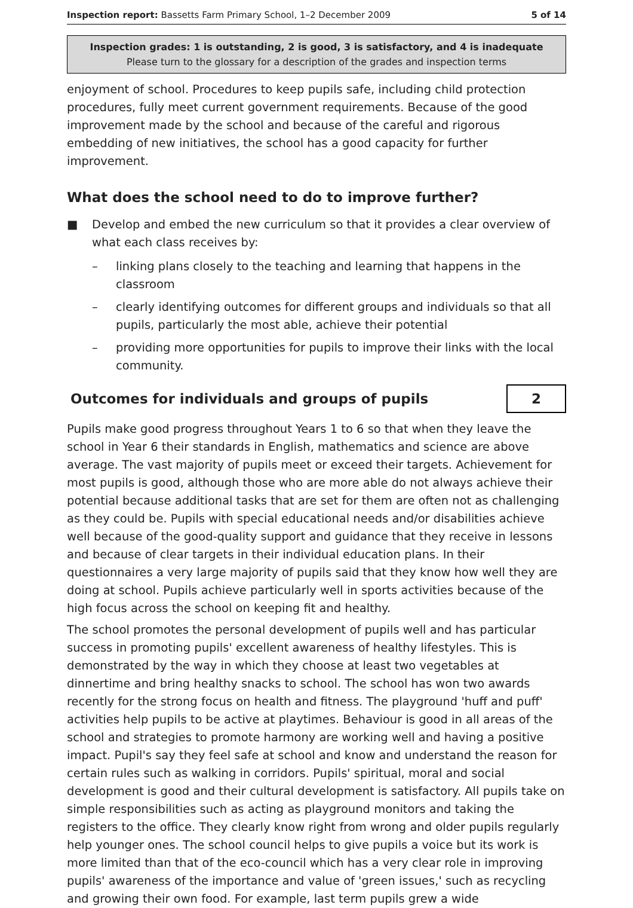Inspection report: Bassetts Farm Primary School, 1–2 December 2009 5 of 14
Inspection grades: 1 is outstanding, 2 is good, 3 is satisfactory, and 4 is inadequate
Please turn to the glossary for a description of the grades and inspection terms
enjoyment of school. Procedures to keep pupils safe, including child protection procedures, fully meet current government requirements. Because of the good improvement made by the school and because of the careful and rigorous embedding of new initiatives, the school has a good capacity for further improvement.
What does the school need to do to improve further?
■ Develop and embed the new curriculum so that it provides a clear overview of what each class receives by:
– linking plans closely to the teaching and learning that happens in the classroom
– clearly identifying outcomes for different groups and individuals so that all pupils, particularly the most able, achieve their potential
– providing more opportunities for pupils to improve their links with the local community.
Outcomes for individuals and groups of pupils
2
Pupils make good progress throughout Years 1 to 6 so that when they leave the school in Year 6 their standards in English, mathematics and science are above average. The vast majority of pupils meet or exceed their targets. Achievement for most pupils is good, although those who are more able do not always achieve their potential because additional tasks that are set for them are often not as challenging as they could be. Pupils with special educational needs and/or disabilities achieve well because of the good-quality support and guidance that they receive in lessons and because of clear targets in their individual education plans. In their questionnaires a very large majority of pupils said that they know how well they are doing at school. Pupils achieve particularly well in sports activities because of the high focus across the school on keeping fit and healthy.
The school promotes the personal development of pupils well and has particular success in promoting pupils' excellent awareness of healthy lifestyles. This is demonstrated by the way in which they choose at least two vegetables at dinnertime and bring healthy snacks to school. The school has won two awards recently for the strong focus on health and fitness. The playground 'huff and puff' activities help pupils to be active at playtimes. Behaviour is good in all areas of the school and strategies to promote harmony are working well and having a positive impact. Pupil's say they feel safe at school and know and understand the reason for certain rules such as walking in corridors. Pupils' spiritual, moral and social development is good and their cultural development is satisfactory. All pupils take on simple responsibilities such as acting as playground monitors and taking the registers to the office. They clearly know right from wrong and older pupils regularly help younger ones. The school council helps to give pupils a voice but its work is more limited than that of the eco-council which has a very clear role in improving pupils' awareness of the importance and value of 'green issues,' such as recycling and growing their own food. For example, last term pupils grew a wide